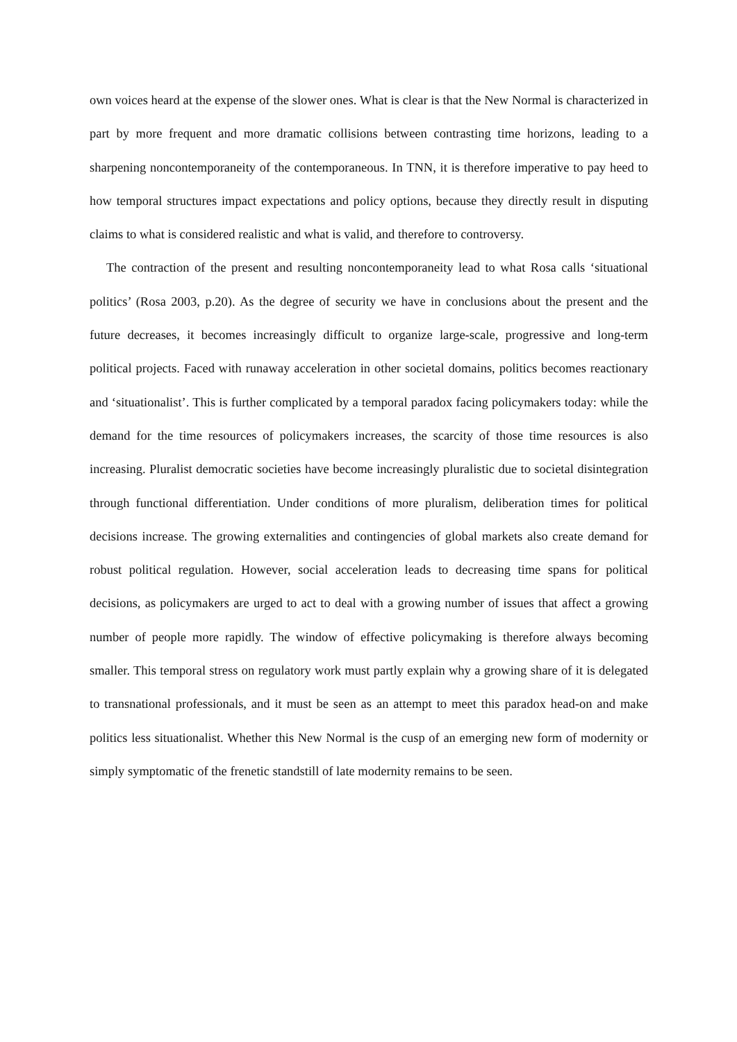own voices heard at the expense of the slower ones. What is clear is that the New Normal is characterized in part by more frequent and more dramatic collisions between contrasting time horizons, leading to a sharpening noncontemporaneity of the contemporaneous. In TNN, it is therefore imperative to pay heed to how temporal structures impact expectations and policy options, because they directly result in disputing claims to what is considered realistic and what is valid, and therefore to controversy.
The contraction of the present and resulting noncontemporaneity lead to what Rosa calls ‘situational politics’ (Rosa 2003, p.20). As the degree of security we have in conclusions about the present and the future decreases, it becomes increasingly difficult to organize large-scale, progressive and long-term political projects. Faced with runaway acceleration in other societal domains, politics becomes reactionary and ‘situationalist’. This is further complicated by a temporal paradox facing policymakers today: while the demand for the time resources of policymakers increases, the scarcity of those time resources is also increasing. Pluralist democratic societies have become increasingly pluralistic due to societal disintegration through functional differentiation. Under conditions of more pluralism, deliberation times for political decisions increase. The growing externalities and contingencies of global markets also create demand for robust political regulation. However, social acceleration leads to decreasing time spans for political decisions, as policymakers are urged to act to deal with a growing number of issues that affect a growing number of people more rapidly. The window of effective policymaking is therefore always becoming smaller. This temporal stress on regulatory work must partly explain why a growing share of it is delegated to transnational professionals, and it must be seen as an attempt to meet this paradox head-on and make politics less situationalist. Whether this New Normal is the cusp of an emerging new form of modernity or simply symptomatic of the frenetic standstill of late modernity remains to be seen.